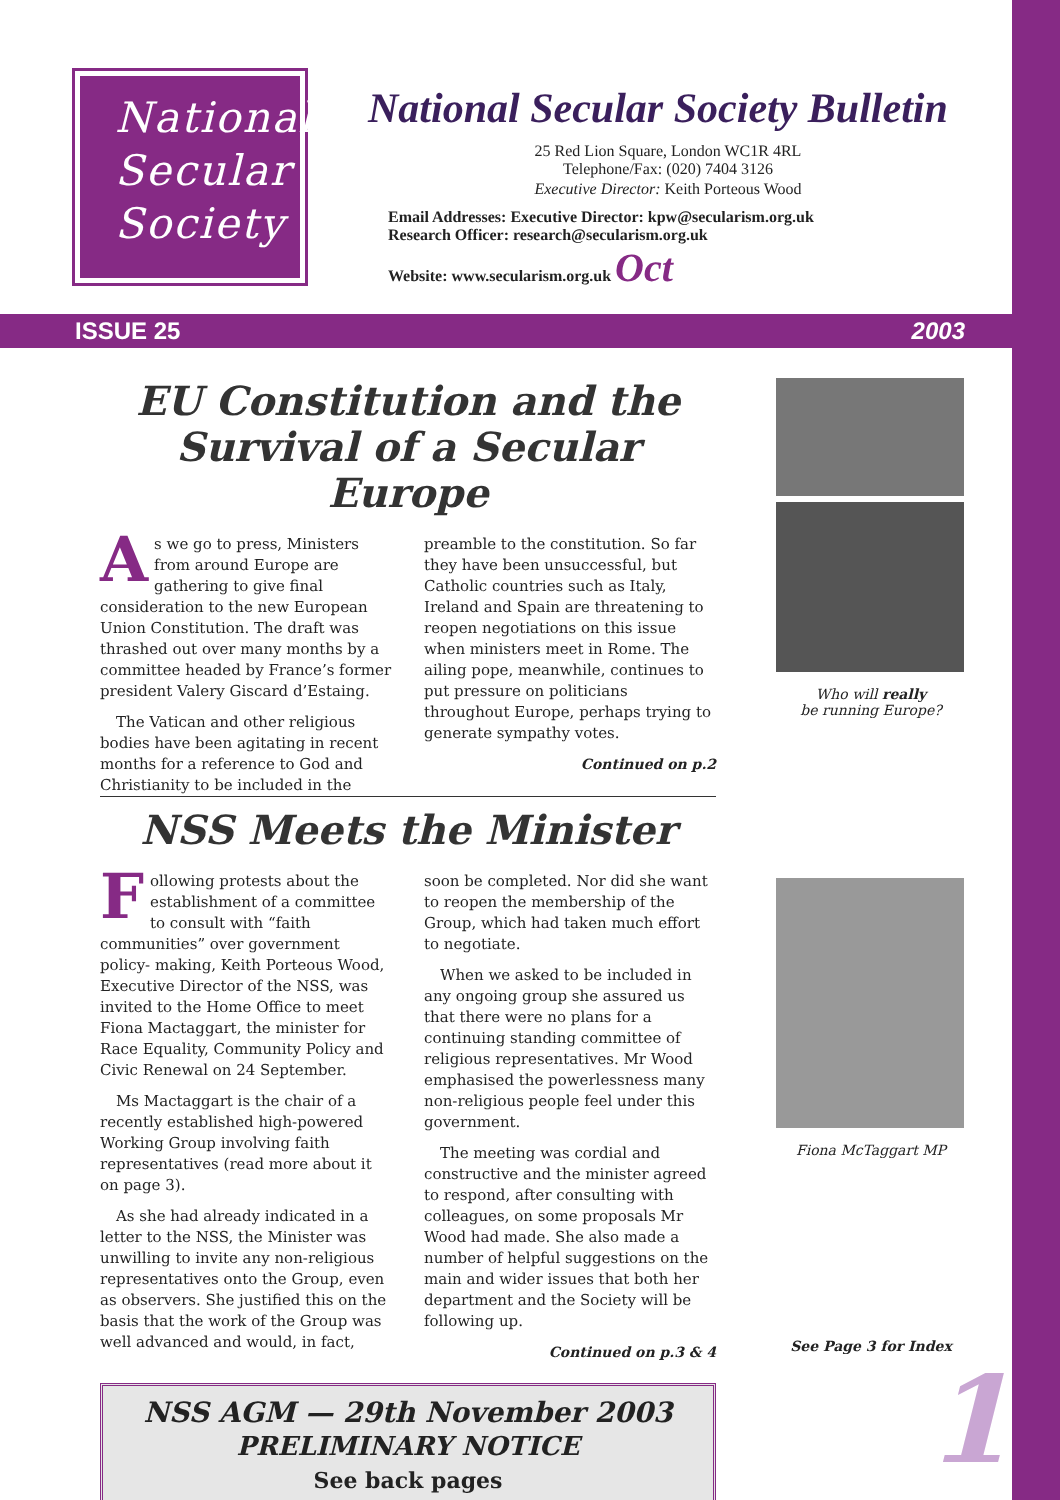National
Secular
Society
National Secular Society Bulletin
25 Red Lion Square, London WC1R 4RL
Telephone/Fax: (020) 7404 3126
Executive Director: Keith Porteous Wood
Email Addresses: Executive Director: kpw@secularism.org.uk
Research Officer: research@secularism.org.uk
Website: www.secularism.org.uk Oct
ISSUE 25 2003
EU Constitution and the Survival of a Secular Europe
As we go to press, Ministers from around Europe are gathering to give final consideration to the new European Union Constitution. The draft was thrashed out over many months by a committee headed by France’s former president Valery Giscard d’Estaing.
The Vatican and other religious bodies have been agitating in recent months for a reference to God and Christianity to be included in the preamble to the constitution. So far they have been unsuccessful, but Catholic countries such as Italy, Ireland and Spain are threatening to reopen negotiations on this issue when ministers meet in Rome. The ailing pope, meanwhile, continues to put pressure on politicians throughout Europe, perhaps trying to generate sympathy votes.
Continued on p.2
NSS Meets the Minister
Following protests about the establishment of a committee to consult with “faith communities” over government policy- making, Keith Porteous Wood, Executive Director of the NSS, was invited to the Home Office to meet Fiona Mactaggart, the minister for Race Equality, Community Policy and Civic Renewal on 24 September.
Ms Mactaggart is the chair of a recently established high-powered Working Group involving faith representatives (read more about it on page 3).
As she had already indicated in a letter to the NSS, the Minister was unwilling to invite any non-religious representatives onto the Group, even as observers. She justified this on the basis that the work of the Group was well advanced and would, in fact, soon be completed. Nor did she want to reopen the membership of the Group, which had taken much effort to negotiate.
When we asked to be included in any ongoing group she assured us that there were no plans for a continuing standing committee of religious representatives. Mr Wood emphasised the powerlessness many non-religious people feel under this government.
The meeting was cordial and constructive and the minister agreed to respond, after consulting with colleagues, on some proposals Mr Wood had made. She also made a number of helpful suggestions on the main and wider issues that both her department and the Society will be following up.
Continued on p.3 & 4
NSS AGM — 29th November 2003
PRELIMINARY NOTICE
See back pages
Who will really
be running Europe?
Fiona McTaggart MP
See Page 3 for Index
1